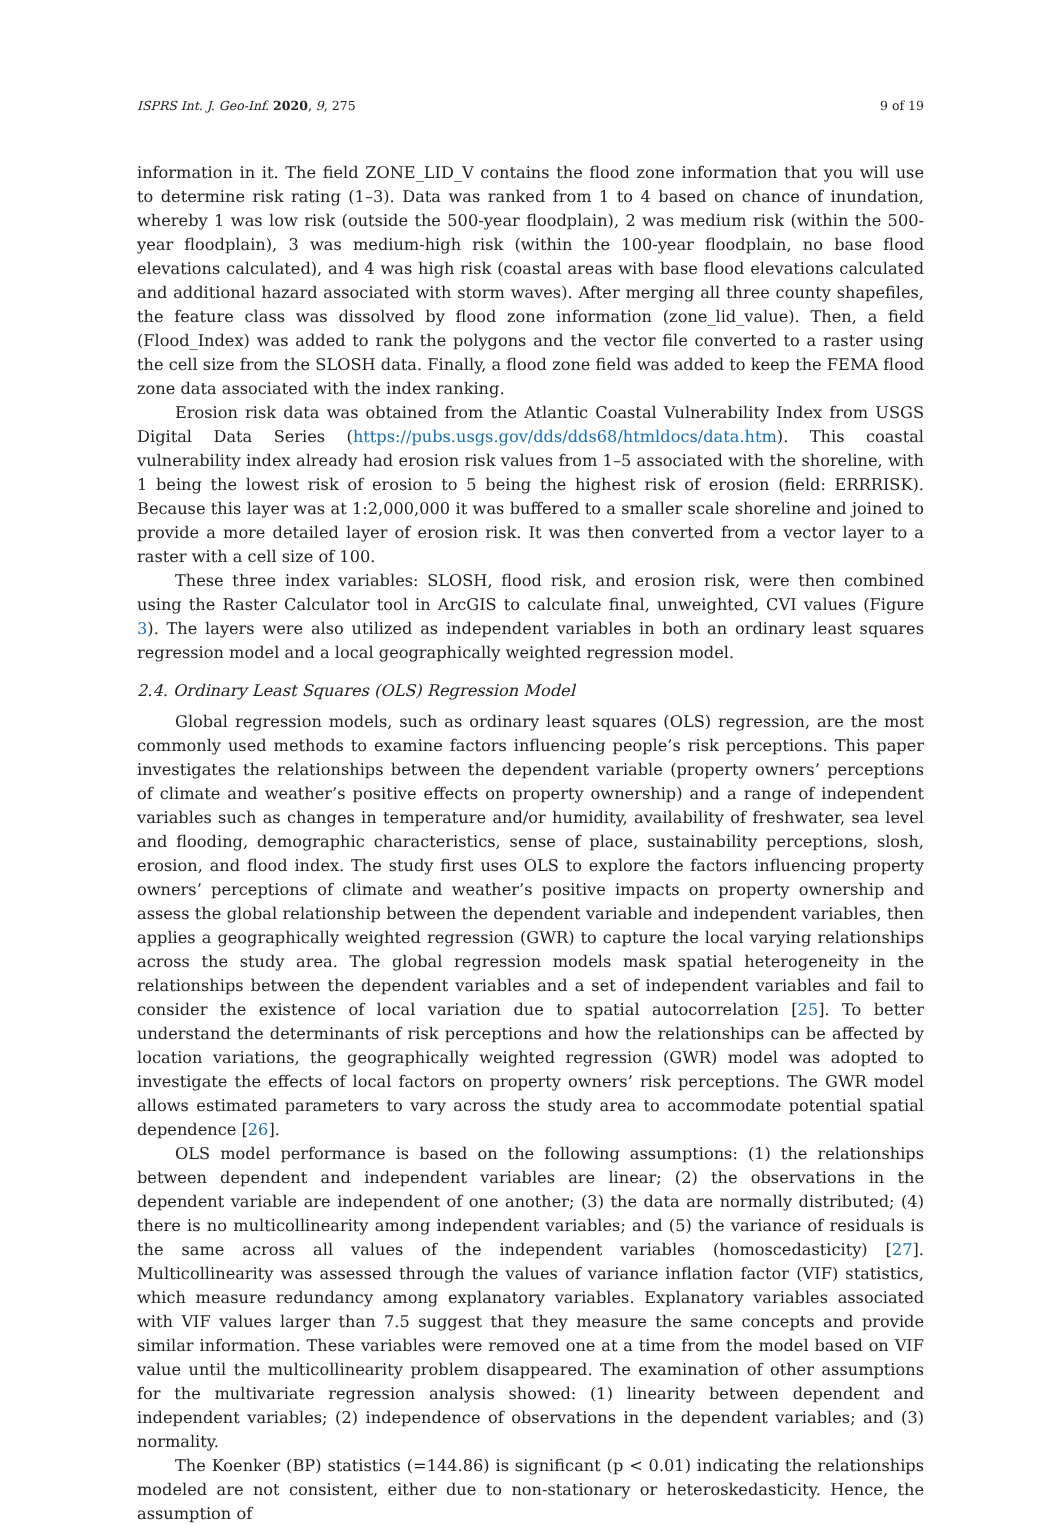ISPRS Int. J. Geo-Inf. 2020, 9, 275 9 of 19
information in it. The field ZONE_LID_V contains the flood zone information that you will use to determine risk rating (1–3). Data was ranked from 1 to 4 based on chance of inundation, whereby 1 was low risk (outside the 500-year floodplain), 2 was medium risk (within the 500-year floodplain), 3 was medium-high risk (within the 100-year floodplain, no base flood elevations calculated), and 4 was high risk (coastal areas with base flood elevations calculated and additional hazard associated with storm waves). After merging all three county shapefiles, the feature class was dissolved by flood zone information (zone_lid_value). Then, a field (Flood_Index) was added to rank the polygons and the vector file converted to a raster using the cell size from the SLOSH data. Finally, a flood zone field was added to keep the FEMA flood zone data associated with the index ranking.
Erosion risk data was obtained from the Atlantic Coastal Vulnerability Index from USGS Digital Data Series (https://pubs.usgs.gov/dds/dds68/htmldocs/data.htm). This coastal vulnerability index already had erosion risk values from 1–5 associated with the shoreline, with 1 being the lowest risk of erosion to 5 being the highest risk of erosion (field: ERRRISK). Because this layer was at 1:2,000,000 it was buffered to a smaller scale shoreline and joined to provide a more detailed layer of erosion risk. It was then converted from a vector layer to a raster with a cell size of 100.
These three index variables: SLOSH, flood risk, and erosion risk, were then combined using the Raster Calculator tool in ArcGIS to calculate final, unweighted, CVI values (Figure 3). The layers were also utilized as independent variables in both an ordinary least squares regression model and a local geographically weighted regression model.
2.4. Ordinary Least Squares (OLS) Regression Model
Global regression models, such as ordinary least squares (OLS) regression, are the most commonly used methods to examine factors influencing people’s risk perceptions. This paper investigates the relationships between the dependent variable (property owners’ perceptions of climate and weather’s positive effects on property ownership) and a range of independent variables such as changes in temperature and/or humidity, availability of freshwater, sea level and flooding, demographic characteristics, sense of place, sustainability perceptions, slosh, erosion, and flood index. The study first uses OLS to explore the factors influencing property owners’ perceptions of climate and weather’s positive impacts on property ownership and assess the global relationship between the dependent variable and independent variables, then applies a geographically weighted regression (GWR) to capture the local varying relationships across the study area. The global regression models mask spatial heterogeneity in the relationships between the dependent variables and a set of independent variables and fail to consider the existence of local variation due to spatial autocorrelation [25]. To better understand the determinants of risk perceptions and how the relationships can be affected by location variations, the geographically weighted regression (GWR) model was adopted to investigate the effects of local factors on property owners’ risk perceptions. The GWR model allows estimated parameters to vary across the study area to accommodate potential spatial dependence [26].
OLS model performance is based on the following assumptions: (1) the relationships between dependent and independent variables are linear; (2) the observations in the dependent variable are independent of one another; (3) the data are normally distributed; (4) there is no multicollinearity among independent variables; and (5) the variance of residuals is the same across all values of the independent variables (homoscedasticity) [27]. Multicollinearity was assessed through the values of variance inflation factor (VIF) statistics, which measure redundancy among explanatory variables. Explanatory variables associated with VIF values larger than 7.5 suggest that they measure the same concepts and provide similar information. These variables were removed one at a time from the model based on VIF value until the multicollinearity problem disappeared. The examination of other assumptions for the multivariate regression analysis showed: (1) linearity between dependent and independent variables; (2) independence of observations in the dependent variables; and (3) normality.
The Koenker (BP) statistics (=144.86) is significant (p < 0.01) indicating the relationships modeled are not consistent, either due to non-stationary or heteroskedasticity. Hence, the assumption of